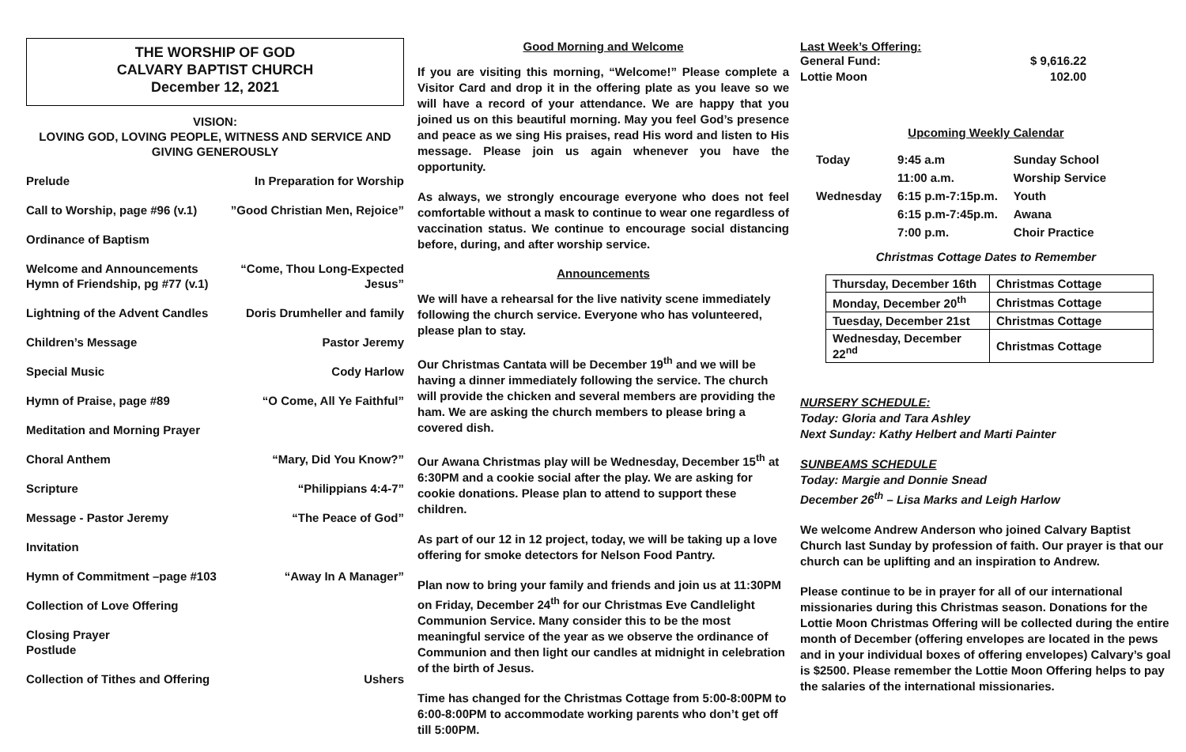THE WORSHIP OF GOD
CALVARY BAPTIST CHURCH
December 12, 2021
VISION:
LOVING GOD, LOVING PEOPLE, WITNESS AND SERVICE AND
GIVING GENEROUSLY
Prelude In Preparation for Worship
Call to Worship, page #96 (v.1)”Good Christian Men, Rejoice”
Ordinance of Baptism
Welcome and Announcements
Hymn of Friendship, pg #77 (v.1) “Come, Thou Long-Expected
Jesus”
Lightning of the Advent Candles Doris Drumheller and family
Children’s Message Pastor Jeremy
Special Music Cody Harlow
Hymn of Praise, page #89 “O Come, All Ye Faithful”
Meditation and Morning Prayer
Choral Anthem “Mary, Did You Know?”
Scripture “Philippians 4:4-7”
Message - Pastor Jeremy “The Peace of God”
Invitation
Hymn of Commitment –page #103 “Away In A Manager”
Collection of Love Offering
Closing Prayer
Postlude
Collection of Tithes and Offering Ushers
Good Morning and Welcome
If you are visiting this morning, “Welcome!” Please complete a Visitor Card and drop it in the offering plate as you leave so we will have a record of your attendance. We are happy that you joined us on this beautiful morning. May you feel God’s presence and peace as we sing His praises, read His word and listen to His message. Please join us again whenever you have the opportunity.
As always, we strongly encourage everyone who does not feel comfortable without a mask to continue to wear one regardless of vaccination status. We continue to encourage social distancing before, during, and after worship service.
Announcements
We will have a rehearsal for the live nativity scene immediately following the church service. Everyone who has volunteered, please plan to stay.
Our Christmas Cantata will be December 19<sup>th</sup> and we will be having a dinner immediately following the service. The church will provide the chicken and several members are providing the ham. We are asking the church members to please bring a covered dish.
Our Awana Christmas play will be Wednesday, December 15<sup>th</sup> at 6:30PM and a cookie social after the play. We are asking for cookie donations. Please plan to attend to support these children.
As part of our 12 in 12 project, today, we will be taking up a love offering for smoke detectors for Nelson Food Pantry.
Plan now to bring your family and friends and join us at 11:30PM on Friday, December 24<sup>th</sup> for our Christmas Eve Candlelight Communion Service. Many consider this to be the most meaningful service of the year as we observe the ordinance of Communion and then light our candles at midnight in celebration of the birth of Jesus.
Time has changed for the Christmas Cottage from 5:00-8:00PM to 6:00-8:00PM to accommodate working parents who don’t get off till 5:00PM.
Last Week’s Offering:
General Fund: $ 9,616.22
Lottie Moon 102.00
Upcoming Weekly Calendar
| Today | 9:45 a.m | Sunday School |
| | 11:00 a.m. | Worship Service |
| Wednesday | 6:15 p.m-7:15p.m. | Youth |
| | 6:15 p.m-7:45p.m. | Awana |
| | 7:00 p.m. | Choir Practice |
Christmas Cottage Dates to Remember
| Thursday, December 16th | Christmas Cottage |
| Monday, December 20<sup>th</sup> | Christmas Cottage |
| Tuesday, December 21st | Christmas Cottage |
| Wednesday, December 22<sup>nd</sup> | Christmas Cottage |
NURSERY SCHEDULE:
Today: Gloria and Tara Ashley
Next Sunday: Kathy Helbert and Marti Painter
SUNBEAMS SCHEDULE
Today: Margie and Donnie Snead
December 26<sup>th</sup> – Lisa Marks and Leigh Harlow
We welcome Andrew Anderson who joined Calvary Baptist Church last Sunday by profession of faith. Our prayer is that our church can be uplifting and an inspiration to Andrew.
Please continue to be in prayer for all of our international missionaries during this Christmas season. Donations for the Lottie Moon Christmas Offering will be collected during the entire month of December (offering envelopes are located in the pews and in your individual boxes of offering envelopes) Calvary’s goal is $2500. Please remember the Lottie Moon Offering helps to pay the salaries of the international missionaries.